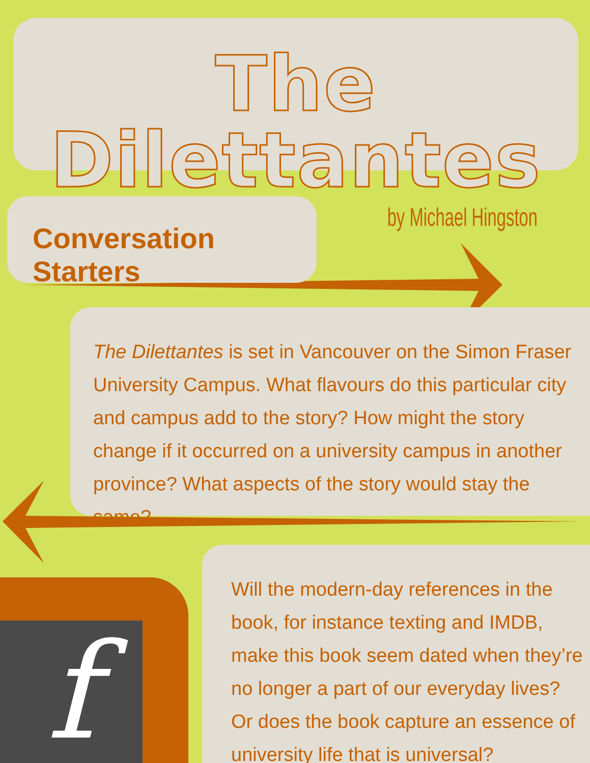The Dilettantes
by Michael Hingston
Conversation Starters
The Dilettantes is set in Vancouver on the Simon Fraser University Campus. What flavours do this particular city and campus add to the story? How might the story change if it occurred on a university campus in another province? What aspects of the story would stay the same?
Will the modern-day references in the book, for instance texting and IMDB, make this book seem dated when they’re no longer a part of our everyday lives? Or does the book capture an essence of university life that is universal?
f